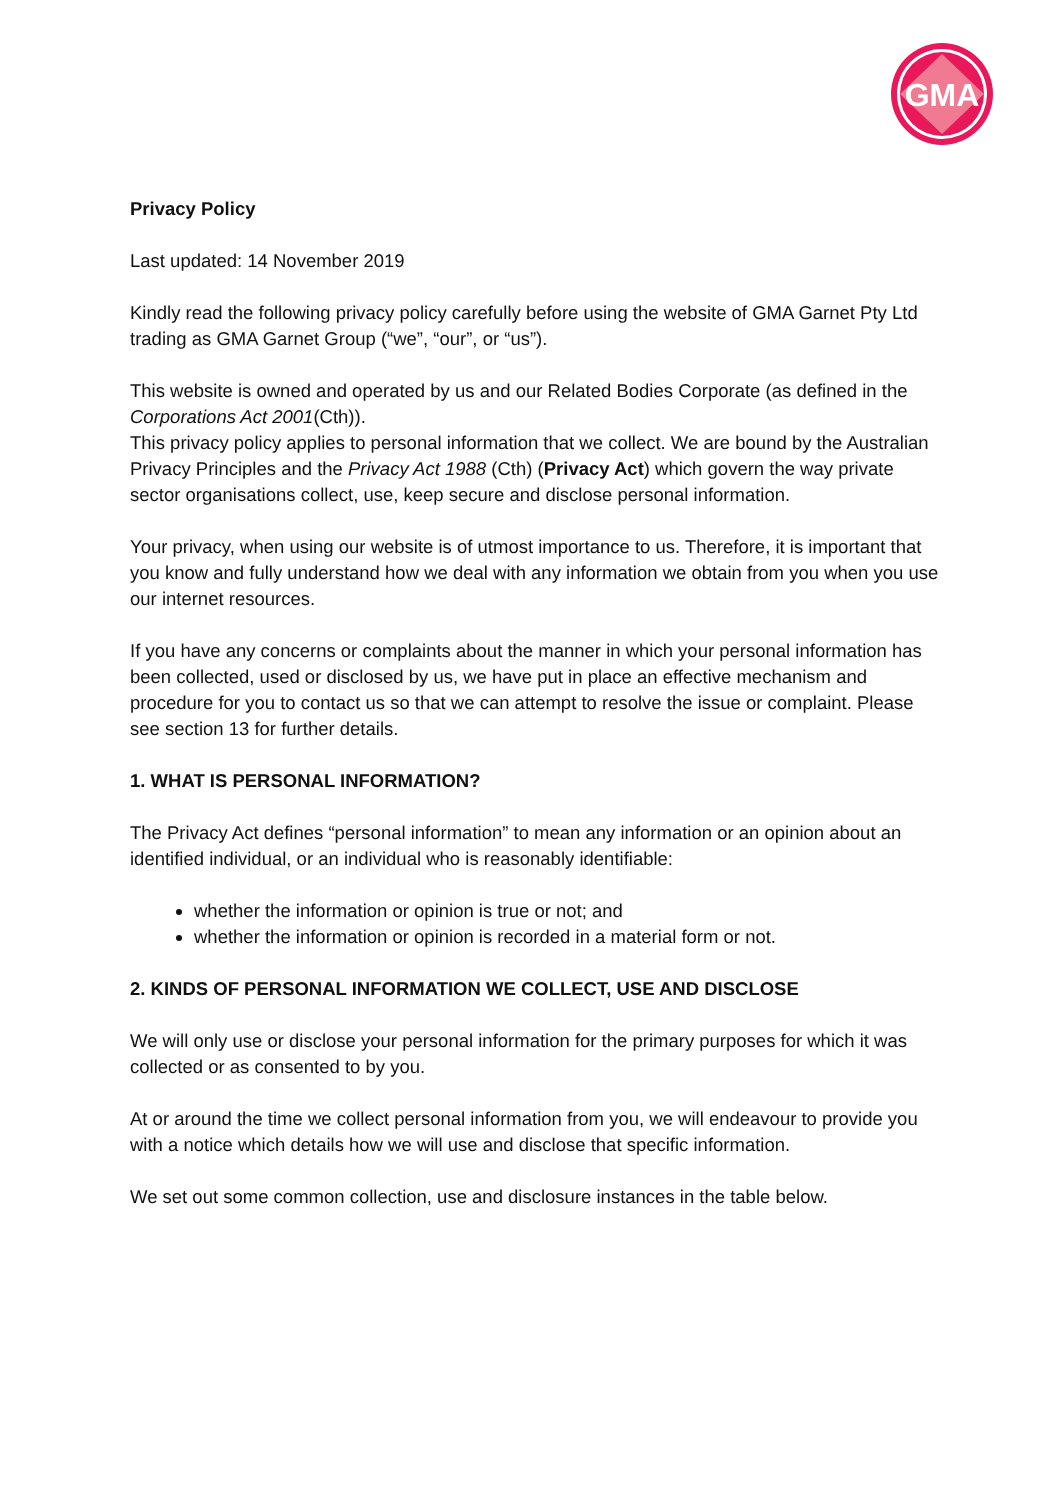GMA
Privacy Policy
Last updated: 14 November 2019
Kindly read the following privacy policy carefully before using the website of GMA Garnet Pty Ltd trading as GMA Garnet Group (“we”, “our”, or “us”).
This website is owned and operated by us and our Related Bodies Corporate (as defined in the Corporations Act 2001(Cth)).
This privacy policy applies to personal information that we collect. We are bound by the Australian Privacy Principles and the Privacy Act 1988 (Cth) (Privacy Act) which govern the way private sector organisations collect, use, keep secure and disclose personal information.
Your privacy, when using our website is of utmost importance to us. Therefore, it is important that you know and fully understand how we deal with any information we obtain from you when you use our internet resources.
If you have any concerns or complaints about the manner in which your personal information has been collected, used or disclosed by us, we have put in place an effective mechanism and procedure for you to contact us so that we can attempt to resolve the issue or complaint. Please see section 13 for further details.
1. WHAT IS PERSONAL INFORMATION?
The Privacy Act defines “personal information” to mean any information or an opinion about an identified individual, or an individual who is reasonably identifiable:
whether the information or opinion is true or not; and
whether the information or opinion is recorded in a material form or not.
2. KINDS OF PERSONAL INFORMATION WE COLLECT, USE AND DISCLOSE
We will only use or disclose your personal information for the primary purposes for which it was collected or as consented to by you.
At or around the time we collect personal information from you, we will endeavour to provide you with a notice which details how we will use and disclose that specific information.
We set out some common collection, use and disclosure instances in the table below.